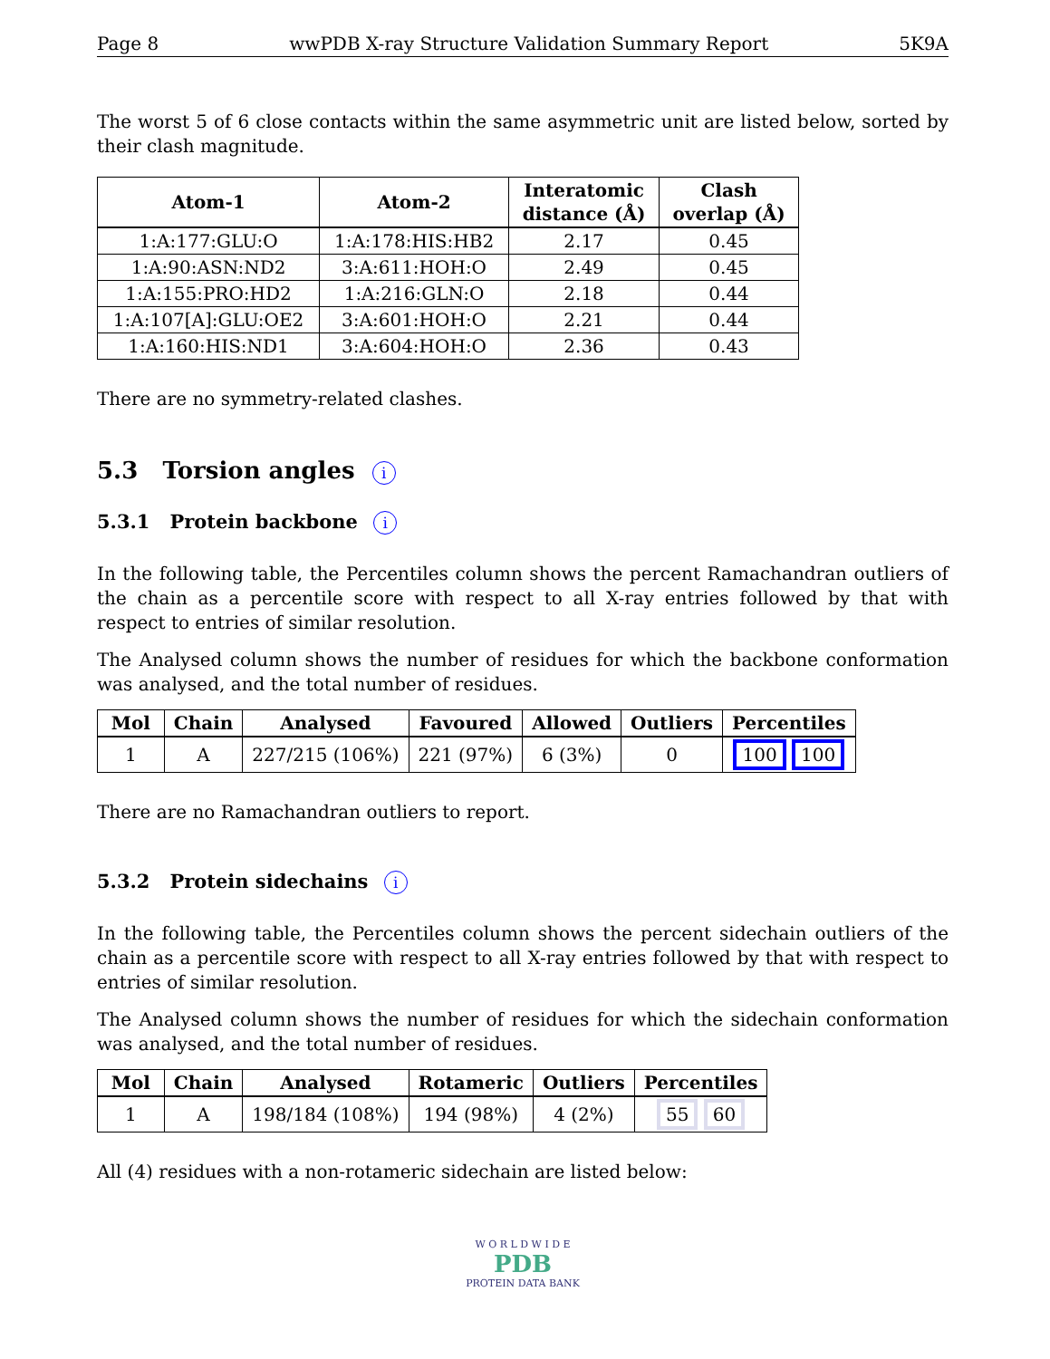Page 8 wwPDB X-ray Structure Validation Summary Report 5K9A
The worst 5 of 6 close contacts within the same asymmetric unit are listed below, sorted by their clash magnitude.
| Atom-1 | Atom-2 | Interatomic distance (Å) | Clash overlap (Å) |
| --- | --- | --- | --- |
| 1:A:177:GLU:O | 1:A:178:HIS:HB2 | 2.17 | 0.45 |
| 1:A:90:ASN:ND2 | 3:A:611:HOH:O | 2.49 | 0.45 |
| 1:A:155:PRO:HD2 | 1:A:216:GLN:O | 2.18 | 0.44 |
| 1:A:107[A]:GLU:OE2 | 3:A:601:HOH:O | 2.21 | 0.44 |
| 1:A:160:HIS:ND1 | 3:A:604:HOH:O | 2.36 | 0.43 |
There are no symmetry-related clashes.
5.3 Torsion angles i
5.3.1 Protein backbone i
In the following table, the Percentiles column shows the percent Ramachandran outliers of the chain as a percentile score with respect to all X-ray entries followed by that with respect to entries of similar resolution.
The Analysed column shows the number of residues for which the backbone conformation was analysed, and the total number of residues.
| Mol | Chain | Analysed | Favoured | Allowed | Outliers | Percentiles |
| --- | --- | --- | --- | --- | --- | --- |
| 1 | A | 227/215 (106%) | 221 (97%) | 6 (3%) | 0 | 100 100 |
There are no Ramachandran outliers to report.
5.3.2 Protein sidechains i
In the following table, the Percentiles column shows the percent sidechain outliers of the chain as a percentile score with respect to all X-ray entries followed by that with respect to entries of similar resolution.
The Analysed column shows the number of residues for which the sidechain conformation was analysed, and the total number of residues.
| Mol | Chain | Analysed | Rotameric | Outliers | Percentiles |
| --- | --- | --- | --- | --- | --- |
| 1 | A | 198/184 (108%) | 194 (98%) | 4 (2%) | 55 60 |
All (4) residues with a non-rotameric sidechain are listed below:
W O R L D W I D E
PDB
PROTEIN DATA BANK